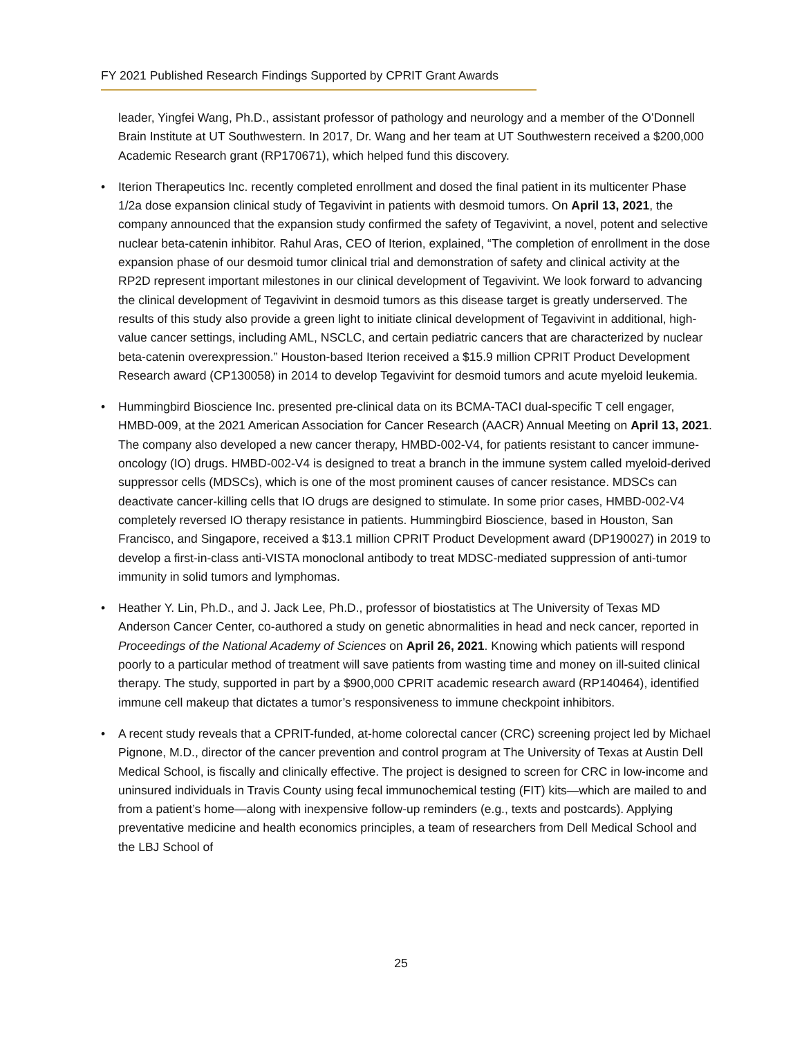FY 2021 Published Research Findings Supported by CPRIT Grant Awards
leader, Yingfei Wang, Ph.D., assistant professor of pathology and neurology and a member of the O’Donnell Brain Institute at UT Southwestern. In 2017, Dr. Wang and her team at UT Southwestern received a $200,000 Academic Research grant (RP170671), which helped fund this discovery.
• Iterion Therapeutics Inc. recently completed enrollment and dosed the final patient in its multicenter Phase 1/2a dose expansion clinical study of Tegavivint in patients with desmoid tumors. On April 13, 2021, the company announced that the expansion study confirmed the safety of Tegavivint, a novel, potent and selective nuclear beta-catenin inhibitor. Rahul Aras, CEO of Iterion, explained, “The completion of enrollment in the dose expansion phase of our desmoid tumor clinical trial and demonstration of safety and clinical activity at the RP2D represent important milestones in our clinical development of Tegavivint. We look forward to advancing the clinical development of Tegavivint in desmoid tumors as this disease target is greatly underserved. The results of this study also provide a green light to initiate clinical development of Tegavivint in additional, high-value cancer settings, including AML, NSCLC, and certain pediatric cancers that are characterized by nuclear beta-catenin overexpression.” Houston-based Iterion received a $15.9 million CPRIT Product Development Research award (CP130058) in 2014 to develop Tegavivint for desmoid tumors and acute myeloid leukemia.
• Hummingbird Bioscience Inc. presented pre-clinical data on its BCMA-TACI dual-specific T cell engager, HMBD-009, at the 2021 American Association for Cancer Research (AACR) Annual Meeting on April 13, 2021. The company also developed a new cancer therapy, HMBD-002-V4, for patients resistant to cancer immune-oncology (IO) drugs. HMBD-002-V4 is designed to treat a branch in the immune system called myeloid-derived suppressor cells (MDSCs), which is one of the most prominent causes of cancer resistance. MDSCs can deactivate cancer-killing cells that IO drugs are designed to stimulate. In some prior cases, HMBD-002-V4 completely reversed IO therapy resistance in patients. Hummingbird Bioscience, based in Houston, San Francisco, and Singapore, received a $13.1 million CPRIT Product Development award (DP190027) in 2019 to develop a first-in-class anti-VISTA monoclonal antibody to treat MDSC-mediated suppression of anti-tumor immunity in solid tumors and lymphomas.
• Heather Y. Lin, Ph.D., and J. Jack Lee, Ph.D., professor of biostatistics at The University of Texas MD Anderson Cancer Center, co-authored a study on genetic abnormalities in head and neck cancer, reported in Proceedings of the National Academy of Sciences on April 26, 2021. Knowing which patients will respond poorly to a particular method of treatment will save patients from wasting time and money on ill-suited clinical therapy. The study, supported in part by a $900,000 CPRIT academic research award (RP140464), identified immune cell makeup that dictates a tumor’s responsiveness to immune checkpoint inhibitors.
• A recent study reveals that a CPRIT-funded, at-home colorectal cancer (CRC) screening project led by Michael Pignone, M.D., director of the cancer prevention and control program at The University of Texas at Austin Dell Medical School, is fiscally and clinically effective. The project is designed to screen for CRC in low-income and uninsured individuals in Travis County using fecal immunochemical testing (FIT) kits—which are mailed to and from a patient’s home—along with inexpensive follow-up reminders (e.g., texts and postcards). Applying preventative medicine and health economics principles, a team of researchers from Dell Medical School and the LBJ School of
25